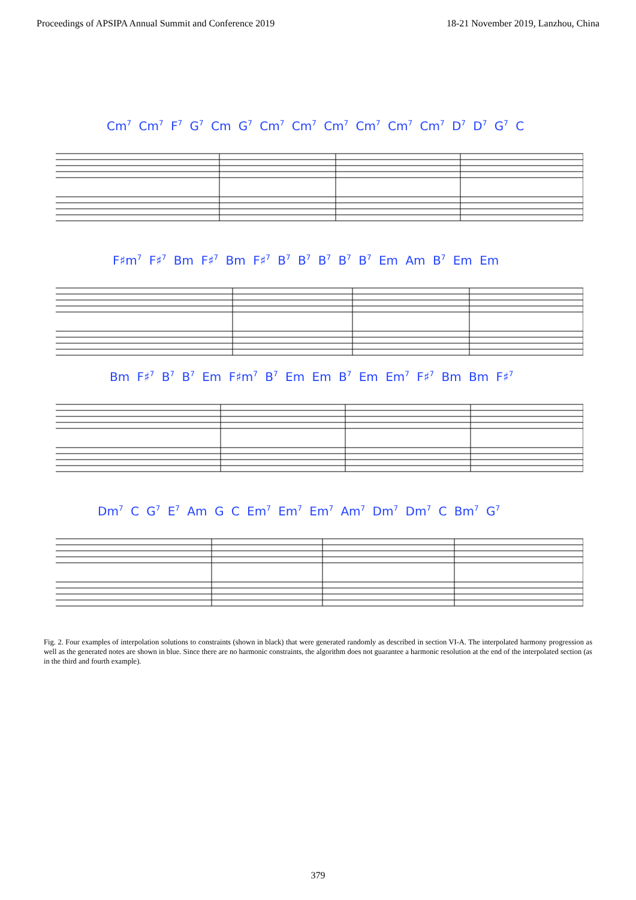Proceedings of APSIPA Annual Summit and Conference 2019 18-21 November 2019, Lanzhou, China
Cm<sup>7</sup> Cm<sup>7</sup> F<sup>7</sup> G<sup>7</sup> Cm G<sup>7</sup> Cm<sup>7</sup> Cm<sup>7</sup> Cm<sup>7</sup> Cm<sup>7</sup> Cm<sup>7</sup> Cm<sup>7</sup> D<sup>7</sup> D<sup>7</sup> G<sup>7</sup> C
F♯m<sup>7</sup> F♯<sup>7</sup> Bm F♯<sup>7</sup> Bm F♯<sup>7</sup> B<sup>7</sup> B<sup>7</sup> B<sup>7</sup> B<sup>7</sup> B<sup>7</sup> Em Am B<sup>7</sup> Em Em
Bm F♯<sup>7</sup> B<sup>7</sup> B<sup>7</sup> Em F♯m<sup>7</sup> B<sup>7</sup> Em Em B<sup>7</sup> Em Em<sup>7</sup> F♯<sup>7</sup> Bm Bm F♯<sup>7</sup>
Dm<sup>7</sup> C G<sup>7</sup> E<sup>7</sup> Am G C Em<sup>7</sup> Em<sup>7</sup> Em<sup>7</sup> Am<sup>7</sup> Dm<sup>7</sup> Dm<sup>7</sup> C Bm<sup>7</sup> G<sup>7</sup>
Fig. 2. Four examples of interpolation solutions to constraints (shown in black) that were generated randomly as described in section VI-A. The interpolated harmony progression as well as the generated notes are shown in blue. Since there are no harmonic constraints, the algorithm does not guarantee a harmonic resolution at the end of the interpolated section (as in the third and fourth example).
379